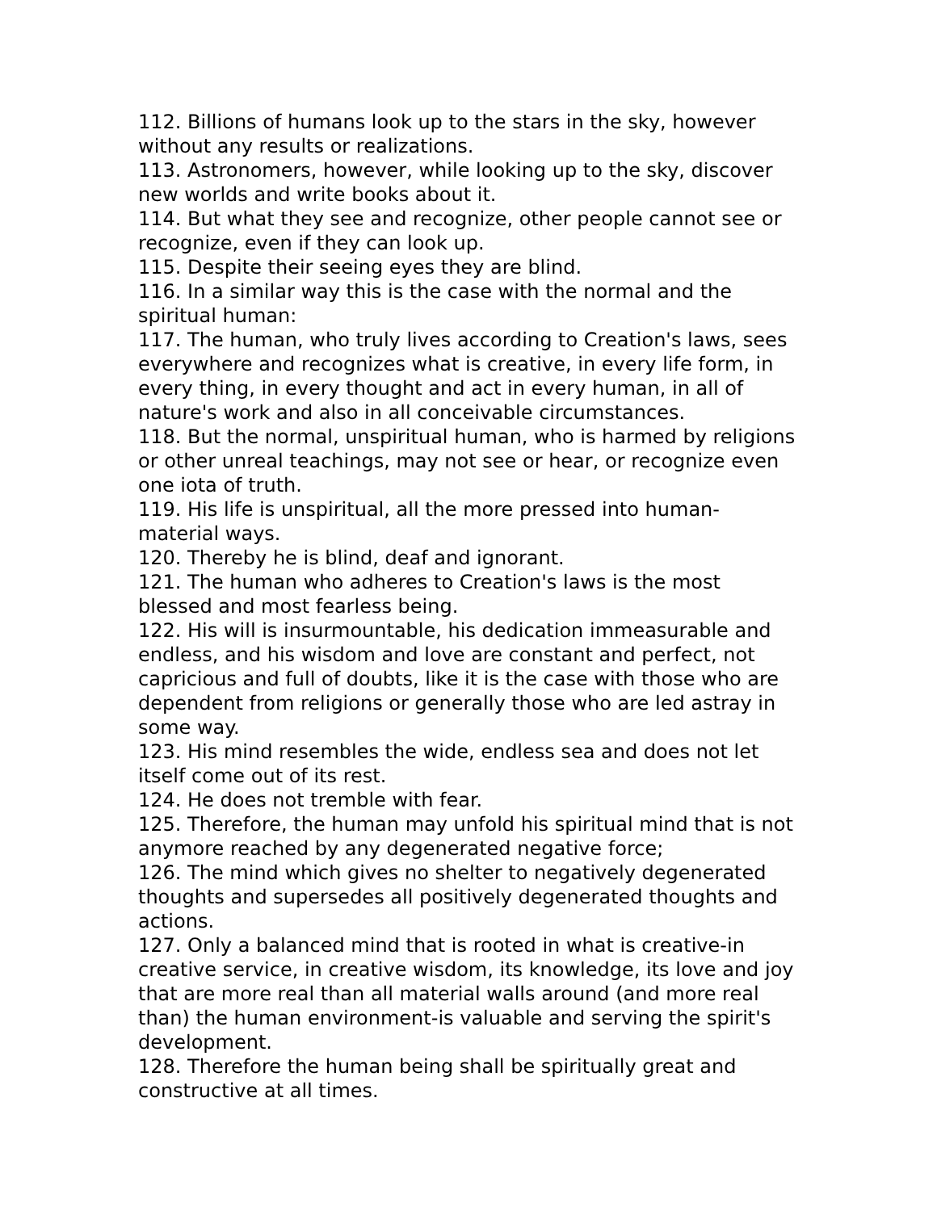112. Billions of humans look up to the stars in the sky, however without any results or realizations.
113. Astronomers, however, while looking up to the sky, discover new worlds and write books about it.
114. But what they see and recognize, other people cannot see or recognize, even if they can look up.
115. Despite their seeing eyes they are blind.
116. In a similar way this is the case with the normal and the spiritual human:
117. The human, who truly lives according to Creation's laws, sees everywhere and recognizes what is creative, in every life form, in every thing, in every thought and act in every human, in all of nature's work and also in all conceivable circumstances.
118. But the normal, unspiritual human, who is harmed by religions or other unreal teachings, may not see or hear, or recognize even one iota of truth.
119. His life is unspiritual, all the more pressed into human-material ways.
120. Thereby he is blind, deaf and ignorant.
121. The human who adheres to Creation's laws is the most blessed and most fearless being.
122. His will is insurmountable, his dedication immeasurable and endless, and his wisdom and love are constant and perfect, not capricious and full of doubts, like it is the case with those who are dependent from religions or generally those who are led astray in some way.
123. His mind resembles the wide, endless sea and does not let itself come out of its rest.
124. He does not tremble with fear.
125. Therefore, the human may unfold his spiritual mind that is not anymore reached by any degenerated negative force;
126. The mind which gives no shelter to negatively degenerated thoughts and supersedes all positively degenerated thoughts and actions.
127. Only a balanced mind that is rooted in what is creative-in creative service, in creative wisdom, its knowledge, its love and joy that are more real than all material walls around (and more real than) the human environment-is valuable and serving the spirit's development.
128. Therefore the human being shall be spiritually great and constructive at all times.